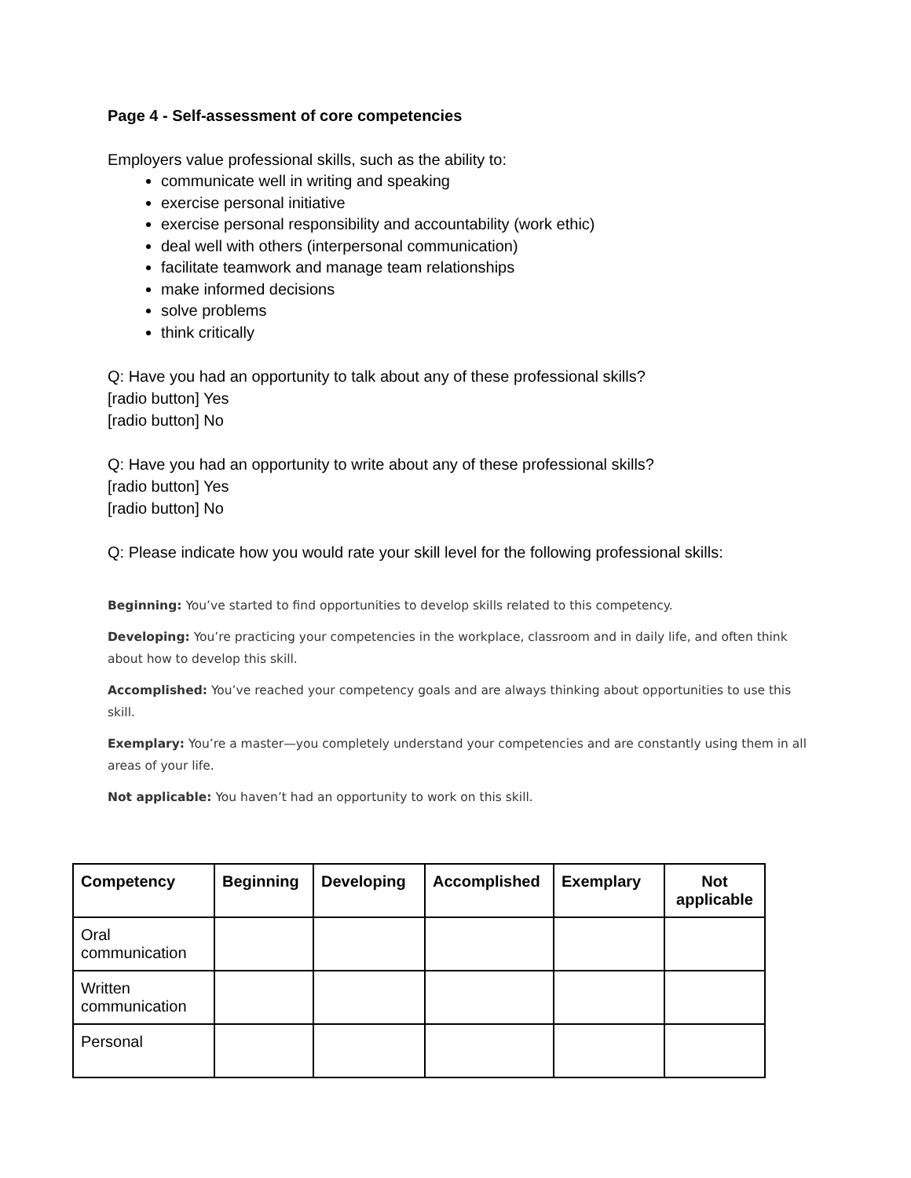Page 4 - Self-assessment of core competencies
Employers value professional skills, such as the ability to:
communicate well in writing and speaking
exercise personal initiative
exercise personal responsibility and accountability (work ethic)
deal well with others (interpersonal communication)
facilitate teamwork and manage team relationships
make informed decisions
solve problems
think critically
Q: Have you had an opportunity to talk about any of these professional skills?
[radio button] Yes
[radio button] No
Q: Have you had an opportunity to write about any of these professional skills?
[radio button] Yes
[radio button] No
Q: Please indicate how you would rate your skill level for the following professional skills:
Beginning: You’ve started to find opportunities to develop skills related to this competency.
Developing: You’re practicing your competencies in the workplace, classroom and in daily life, and often think about how to develop this skill.
Accomplished: You’ve reached your competency goals and are always thinking about opportunities to use this skill.
Exemplary: You’re a master—you completely understand your competencies and are constantly using them in all areas of your life.
Not applicable: You haven’t had an opportunity to work on this skill.
| Competency | Beginning | Developing | Accomplished | Exemplary | Not applicable |
| --- | --- | --- | --- | --- | --- |
| Oral communication | | | | | |
| Written communication | | | | | |
| Personal | | | | | |